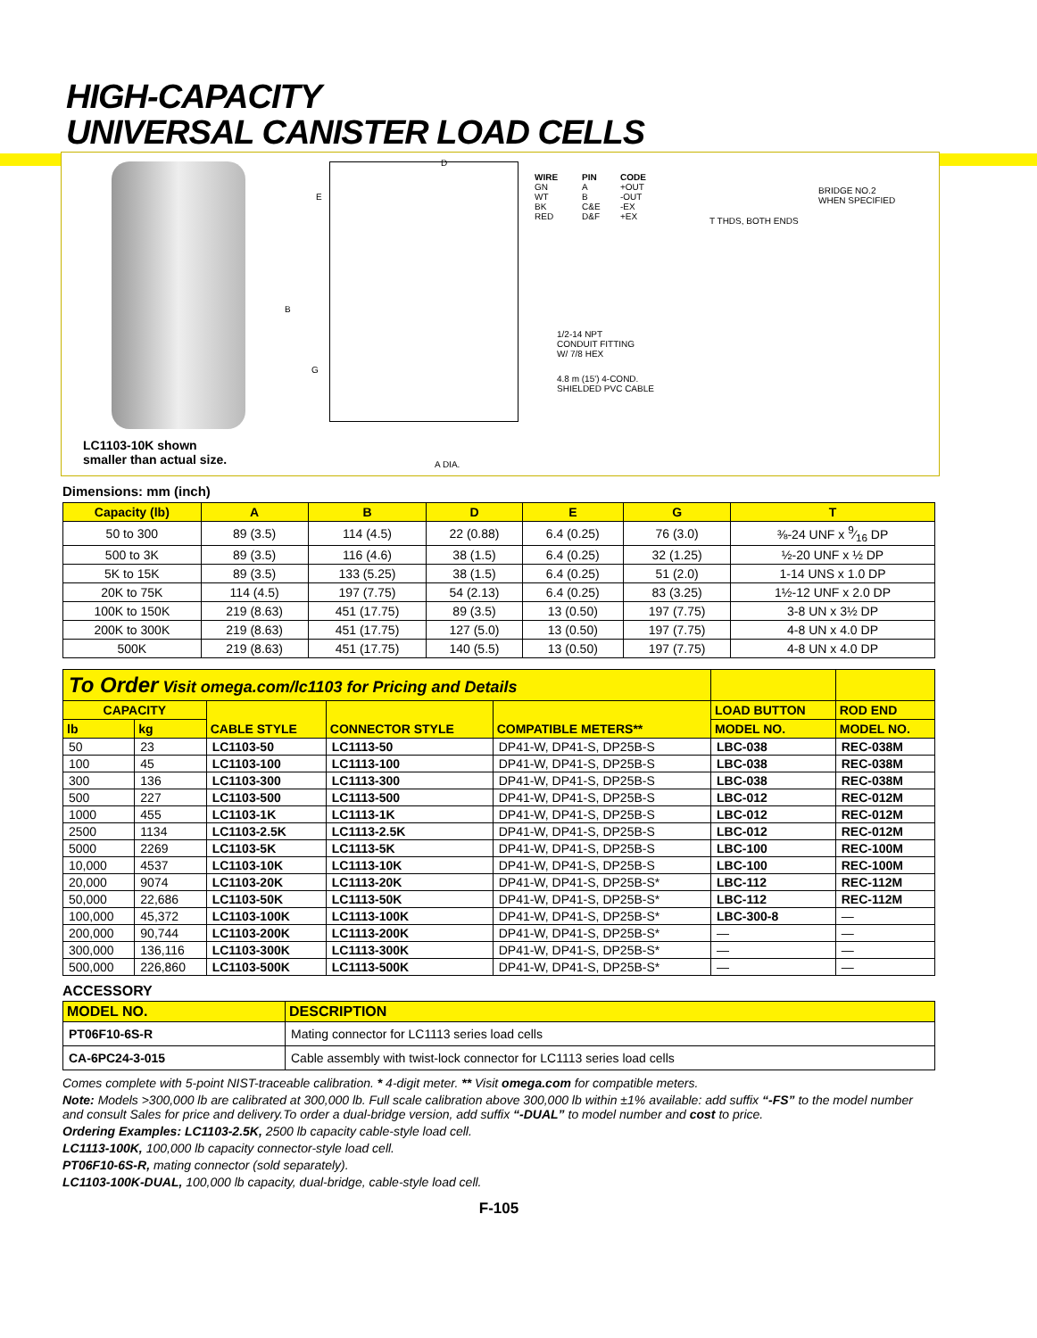HIGH-CAPACITY
UNIVERSAL CANISTER LOAD CELLS
LC1103-10K shown
smaller than actual size.
D
E
B
G
A DIA.
WIRE
GN
WT
BK
RED
PIN
A
B
C&E
D&F
CODE
+OUT
-OUT
-EX
+EX
BRIDGE NO.2
WHEN SPECIFIED
T THDS, BOTH ENDS
1/2-14 NPT
CONDUIT FITTING
W/ 7/8 HEX
4.8 m (15') 4-COND.
SHIELDED PVC CABLE
Dimensions: mm (inch)
| Capacity (lb) | A | B | D | E | G | T |
| --- | --- | --- | --- | --- | --- | --- |
| 50 to 300 | 89 (3.5) | 114 (4.5) | 22 (0.88) | 6.4 (0.25) | 76 (3.0) | ⅜-24 UNF x 9⁄16 DP |
| 500 to 3K | 89 (3.5) | 116 (4.6) | 38 (1.5) | 6.4 (0.25) | 32 (1.25) | ½-20 UNF x ½ DP |
| 5K to 15K | 89 (3.5) | 133 (5.25) | 38 (1.5) | 6.4 (0.25) | 51 (2.0) | 1-14 UNS x 1.0 DP |
| 20K to 75K | 114 (4.5) | 197 (7.75) | 54 (2.13) | 6.4 (0.25) | 83 (3.25) | 1½-12 UNF x 2.0 DP |
| 100K to 150K | 219 (8.63) | 451 (17.75) | 89 (3.5) | 13 (0.50) | 197 (7.75) | 3-8 UN x 3½ DP |
| 200K to 300K | 219 (8.63) | 451 (17.75) | 127 (5.0) | 13 (0.50) | 197 (7.75) | 4-8 UN x 4.0 DP |
| 500K | 219 (8.63) | 451 (17.75) | 140 (5.5) | 13 (0.50) | 197 (7.75) | 4-8 UN x 4.0 DP |
| To Order Visit omega.com/lc1103 for Pricing and Details | | | | | | |
| CAPACITY | | CABLE STYLE | CONNECTOR STYLE | COMPATIBLE METERS** | LOAD BUTTON | ROD END |
| lb | kg | | | | MODEL NO. | MODEL NO. |
| 50 | 23 | LC1103-50 | LC1113-50 | DP41-W, DP41-S, DP25B-S | LBC-038 | REC-038M |
| 100 | 45 | LC1103-100 | LC1113-100 | DP41-W, DP41-S, DP25B-S | LBC-038 | REC-038M |
| 300 | 136 | LC1103-300 | LC1113-300 | DP41-W, DP41-S, DP25B-S | LBC-038 | REC-038M |
| 500 | 227 | LC1103-500 | LC1113-500 | DP41-W, DP41-S, DP25B-S | LBC-012 | REC-012M |
| 1000 | 455 | LC1103-1K | LC1113-1K | DP41-W, DP41-S, DP25B-S | LBC-012 | REC-012M |
| 2500 | 1134 | LC1103-2.5K | LC1113-2.5K | DP41-W, DP41-S, DP25B-S | LBC-012 | REC-012M |
| 5000 | 2269 | LC1103-5K | LC1113-5K | DP41-W, DP41-S, DP25B-S | LBC-100 | REC-100M |
| 10,000 | 4537 | LC1103-10K | LC1113-10K | DP41-W, DP41-S, DP25B-S | LBC-100 | REC-100M |
| 20,000 | 9074 | LC1103-20K | LC1113-20K | DP41-W, DP41-S, DP25B-S* | LBC-112 | REC-112M |
| 50,000 | 22,686 | LC1103-50K | LC1113-50K | DP41-W, DP41-S, DP25B-S* | LBC-112 | REC-112M |
| 100,000 | 45,372 | LC1103-100K | LC1113-100K | DP41-W, DP41-S, DP25B-S* | LBC-300-8 | — |
| 200,000 | 90,744 | LC1103-200K | LC1113-200K | DP41-W, DP41-S, DP25B-S* | — | — |
| 300,000 | 136,116 | LC1103-300K | LC1113-300K | DP41-W, DP41-S, DP25B-S* | — | — |
| 500,000 | 226,860 | LC1103-500K | LC1113-500K | DP41-W, DP41-S, DP25B-S* | — | — |
ACCESSORY
| MODEL NO. | DESCRIPTION |
| --- | --- |
| PT06F10-6S-R | Mating connector for LC1113 series load cells |
| CA-6PC24-3-015 | Cable assembly with twist-lock connector for LC1113 series load cells |
Comes complete with 5-point NIST-traceable calibration. * 4-digit meter. ** Visit omega.com for compatible meters.
Note: Models >300,000 lb are calibrated at 300,000 lb. Full scale calibration above 300,000 lb within ±1% available: add suffix “-FS” to the model number and consult Sales for price and delivery.To order a dual-bridge version, add suffix “-DUAL” to model number and cost to price.
Ordering Examples: LC1103-2.5K, 2500 lb capacity cable-style load cell.
LC1113-100K, 100,000 lb capacity connector-style load cell.
PT06F10-6S-R, mating connector (sold separately).
LC1103-100K-DUAL, 100,000 lb capacity, dual-bridge, cable-style load cell.
F-105